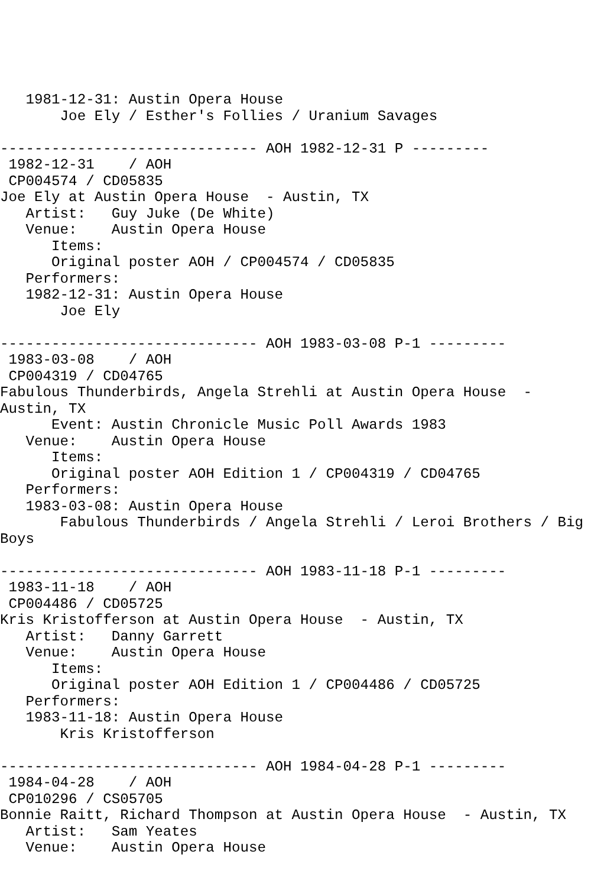1981-12-31: Austin Opera House
       Joe Ely / Esther's Follies / Uranium Savages

------------------------------ AOH 1982-12-31 P ---------
 1982-12-31    / AOH
 CP004574 / CD05835
Joe Ely at Austin Opera House  - Austin, TX
   Artist:   Guy Juke (De White)
   Venue:    Austin Opera House
      Items:
      Original poster AOH / CP004574 / CD05835
   Performers:
   1982-12-31: Austin Opera House
       Joe Ely

------------------------------ AOH 1983-03-08 P-1 ---------
 1983-03-08    / AOH
 CP004319 / CD04765
Fabulous Thunderbirds, Angela Strehli at Austin Opera House  -
Austin, TX
      Event: Austin Chronicle Music Poll Awards 1983
   Venue:    Austin Opera House
      Items:
      Original poster AOH Edition 1 / CP004319 / CD04765
   Performers:
   1983-03-08: Austin Opera House
       Fabulous Thunderbirds / Angela Strehli / Leroi Brothers / Big
Boys

------------------------------ AOH 1983-11-18 P-1 ---------
 1983-11-18    / AOH
 CP004486 / CD05725
Kris Kristofferson at Austin Opera House  - Austin, TX
   Artist:   Danny Garrett
   Venue:    Austin Opera House
      Items:
      Original poster AOH Edition 1 / CP004486 / CD05725
   Performers:
   1983-11-18: Austin Opera House
       Kris Kristofferson

------------------------------ AOH 1984-04-28 P-1 ---------
 1984-04-28    / AOH
 CP010296 / CS05705
Bonnie Raitt, Richard Thompson at Austin Opera House  - Austin, TX
   Artist:   Sam Yeates
   Venue:    Austin Opera House